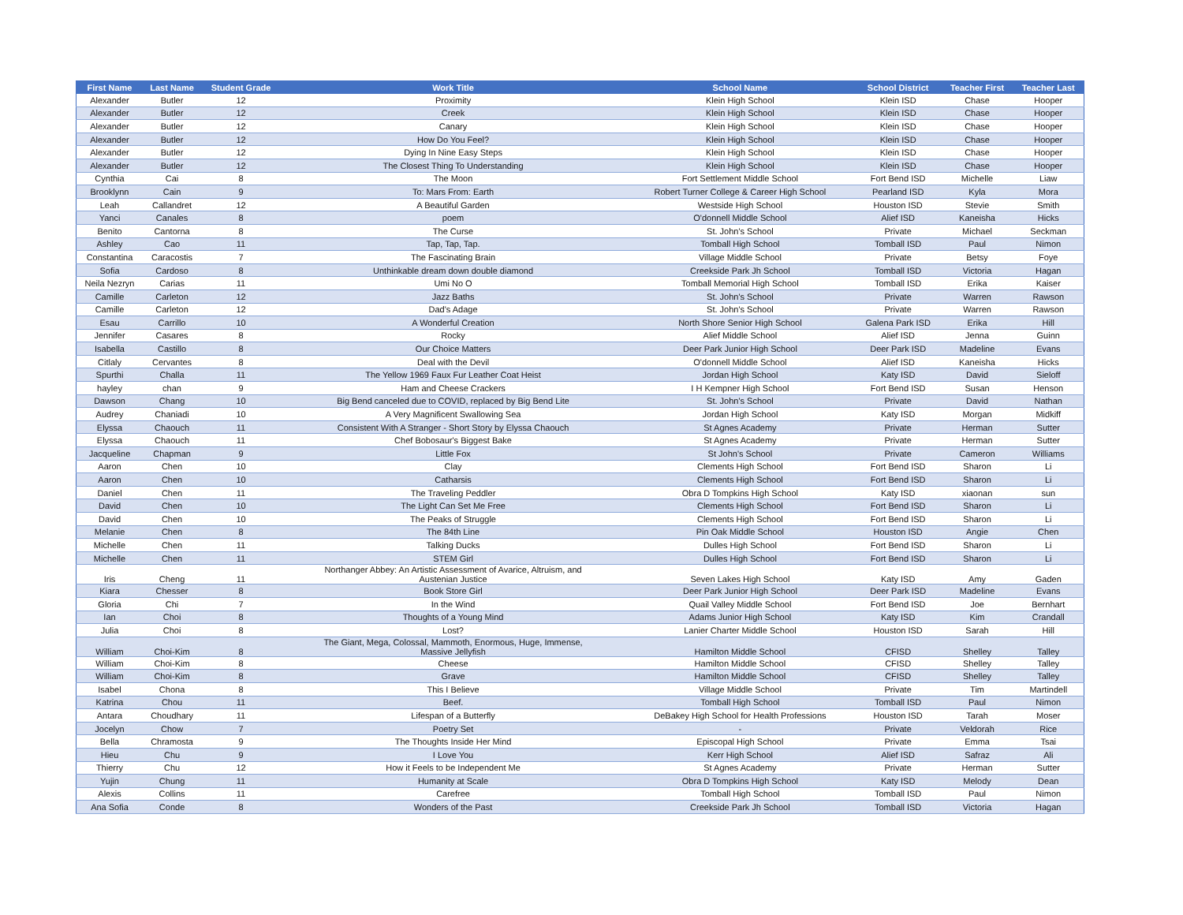| First Name | Last Name | Student Grade | Work Title | School Name | School District | Teacher First | Teacher Last |
| --- | --- | --- | --- | --- | --- | --- | --- |
| Alexander | Butler | 12 | Proximity | Klein High School | Klein ISD | Chase | Hooper |
| Alexander | Butler | 12 | Creek | Klein High School | Klein ISD | Chase | Hooper |
| Alexander | Butler | 12 | Canary | Klein High School | Klein ISD | Chase | Hooper |
| Alexander | Butler | 12 | How Do You Feel? | Klein High School | Klein ISD | Chase | Hooper |
| Alexander | Butler | 12 | Dying In Nine Easy Steps | Klein High School | Klein ISD | Chase | Hooper |
| Alexander | Butler | 12 | The Closest Thing To Understanding | Klein High School | Klein ISD | Chase | Hooper |
| Cynthia | Cai | 8 | The Moon | Fort Settlement Middle School | Fort Bend ISD | Michelle | Liaw |
| Brooklynn | Cain | 9 | To: Mars From: Earth | Robert Turner College & Career High School | Pearland ISD | Kyla | Mora |
| Leah | Callandret | 12 | A Beautiful Garden | Westside High School | Houston ISD | Stevie | Smith |
| Yanci | Canales | 8 | poem | O'donnell Middle School | Alief ISD | Kaneisha | Hicks |
| Benito | Cantorna | 8 | The Curse | St. John's School | Private | Michael | Seckman |
| Ashley | Cao | 11 | Tap, Tap, Tap. | Tomball High School | Tomball ISD | Paul | Nimon |
| Constantina | Caracostis | 7 | The Fascinating Brain | Village Middle School | Private | Betsy | Foye |
| Sofia | Cardoso | 8 | Unthinkable dream down double diamond | Creekside Park Jh School | Tomball ISD | Victoria | Hagan |
| Neila Nezryn | Carias | 11 | Umi No O | Tomball Memorial High School | Tomball ISD | Erika | Kaiser |
| Camille | Carleton | 12 | Jazz Baths | St. John's School | Private | Warren | Rawson |
| Camille | Carleton | 12 | Dad's Adage | St. John's School | Private | Warren | Rawson |
| Esau | Carrillo | 10 | A Wonderful Creation | North Shore Senior High School | Galena Park ISD | Erika | Hill |
| Jennifer | Casares | 8 | Rocky | Alief Middle School | Alief ISD | Jenna | Guinn |
| Isabella | Castillo | 8 | Our Choice Matters | Deer Park Junior High School | Deer Park ISD | Madeline | Evans |
| Citlaly | Cervantes | 8 | Deal with the Devil | O'donnell Middle School | Alief ISD | Kaneisha | Hicks |
| Spurthi | Challa | 11 | The Yellow 1969 Faux Fur Leather Coat Heist | Jordan High School | Katy ISD | David | Sieloff |
| hayley | chan | 9 | Ham and Cheese Crackers | I H Kempner High School | Fort Bend ISD | Susan | Henson |
| Dawson | Chang | 10 | Big Bend canceled due to COVID, replaced by Big Bend Lite | St. John's School | Private | David | Nathan |
| Audrey | Chaniadi | 10 | A Very Magnificent Swallowing Sea | Jordan High School | Katy ISD | Morgan | Midkiff |
| Elyssa | Chaouch | 11 | Consistent With A Stranger - Short Story by Elyssa Chaouch | St Agnes Academy | Private | Herman | Sutter |
| Elyssa | Chaouch | 11 | Chef Bobosaur's Biggest Bake | St Agnes Academy | Private | Herman | Sutter |
| Jacqueline | Chapman | 9 | Little Fox | St John's School | Private | Cameron | Williams |
| Aaron | Chen | 10 | Clay | Clements High School | Fort Bend ISD | Sharon | Li |
| Aaron | Chen | 10 | Catharsis | Clements High School | Fort Bend ISD | Sharon | Li |
| Daniel | Chen | 11 | The Traveling Peddler | Obra D Tompkins High School | Katy ISD | xiaonan | sun |
| David | Chen | 10 | The Light Can Set Me Free | Clements High School | Fort Bend ISD | Sharon | Li |
| David | Chen | 10 | The Peaks of Struggle | Clements High School | Fort Bend ISD | Sharon | Li |
| Melanie | Chen | 8 | The 84th Line | Pin Oak Middle School | Houston ISD | Angie | Chen |
| Michelle | Chen | 11 | Talking Ducks | Dulles High School | Fort Bend ISD | Sharon | Li |
| Michelle | Chen | 11 | STEM Girl | Dulles High School | Fort Bend ISD | Sharon | Li |
| Iris | Cheng | 11 | Northanger Abbey: An Artistic Assessment of Avarice, Altruism, and Austenian Justice | Seven Lakes High School | Katy ISD | Amy | Gaden |
| Kiara | Chesser | 8 | Book Store Girl | Deer Park Junior High School | Deer Park ISD | Madeline | Evans |
| Gloria | Chi | 7 | In the Wind | Quail Valley Middle School | Fort Bend ISD | Joe | Bernhart |
| Ian | Choi | 8 | Thoughts of a Young Mind | Adams Junior High School | Katy ISD | Kim | Crandall |
| Julia | Choi | 8 | Lost? | Lanier Charter Middle School | Houston ISD | Sarah | Hill |
| William | Choi-Kim | 8 | The Giant, Mega, Colossal, Mammoth, Enormous, Huge, Immense, Massive Jellyfish | Hamilton Middle School | CFISD | Shelley | Talley |
| William | Choi-Kim | 8 | Cheese | Hamilton Middle School | CFISD | Shelley | Talley |
| William | Choi-Kim | 8 | Grave | Hamilton Middle School | CFISD | Shelley | Talley |
| Isabel | Chona | 8 | This I Believe | Village Middle School | Private | Tim | Martindell |
| Katrina | Chou | 11 | Beef. | Tomball High School | Tomball ISD | Paul | Nimon |
| Antara | Choudhary | 11 | Lifespan of a Butterfly | DeBakey High School for Health Professions | Houston ISD | Tarah | Moser |
| Jocelyn | Chow | 7 | Poetry Set | - | Private | Veldorah | Rice |
| Bella | Chramosta | 9 | The Thoughts Inside Her Mind | Episcopal High School | Private | Emma | Tsai |
| Hieu | Chu | 9 | I Love You | Kerr High School | Alief ISD | Safraz | Ali |
| Thierry | Chu | 12 | How it Feels to be Independent Me | St Agnes Academy | Private | Herman | Sutter |
| Yujin | Chung | 11 | Humanity at Scale | Obra D Tompkins High School | Katy ISD | Melody | Dean |
| Alexis | Collins | 11 | Carefree | Tomball High School | Tomball ISD | Paul | Nimon |
| Ana Sofia | Conde | 8 | Wonders of the Past | Creekside Park Jh School | Tomball ISD | Victoria | Hagan |